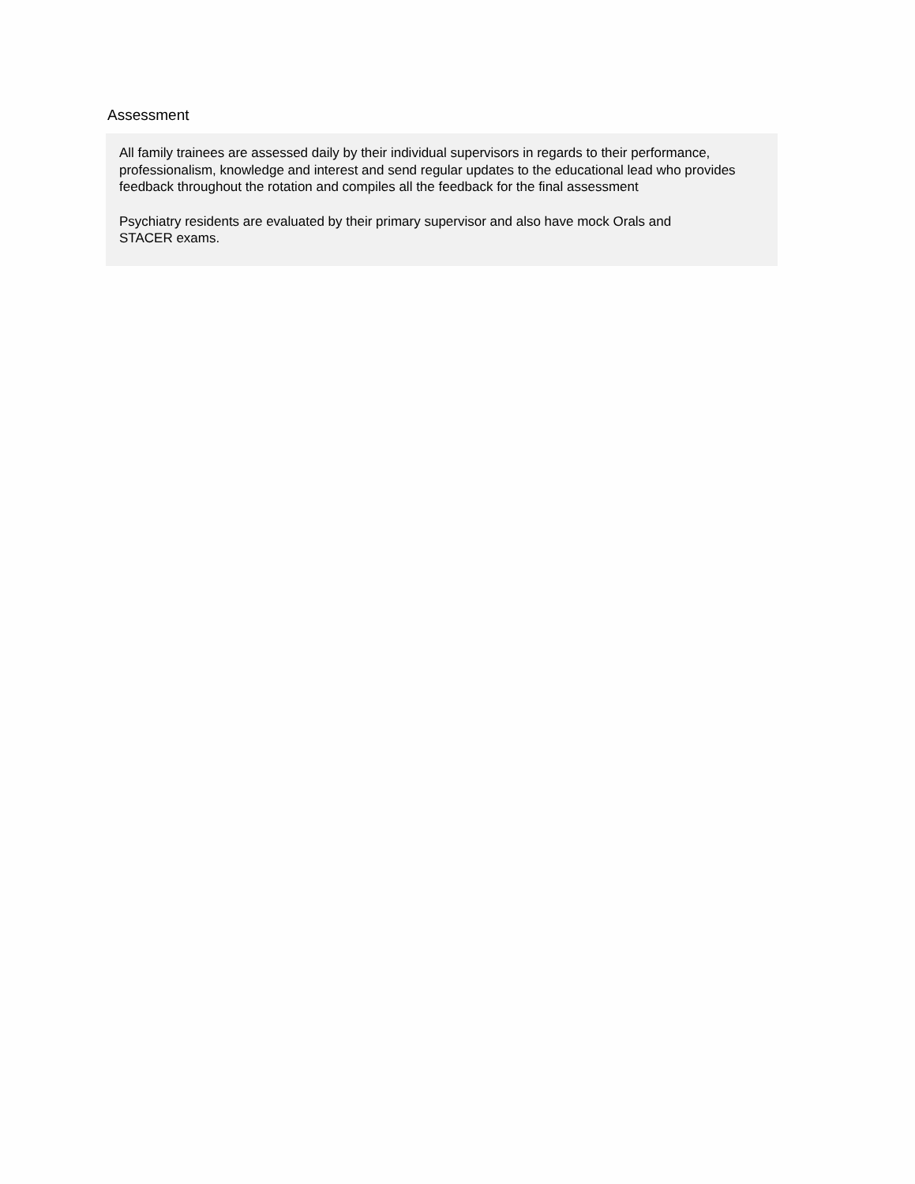Assessment
All family trainees are assessed daily by their individual supervisors in regards to their performance, professionalism, knowledge and interest and send regular updates to the educational lead who provides feedback throughout the rotation and compiles all the feedback for the final assessment
Psychiatry residents are evaluated by their primary supervisor and also have mock Orals and
STACER exams.